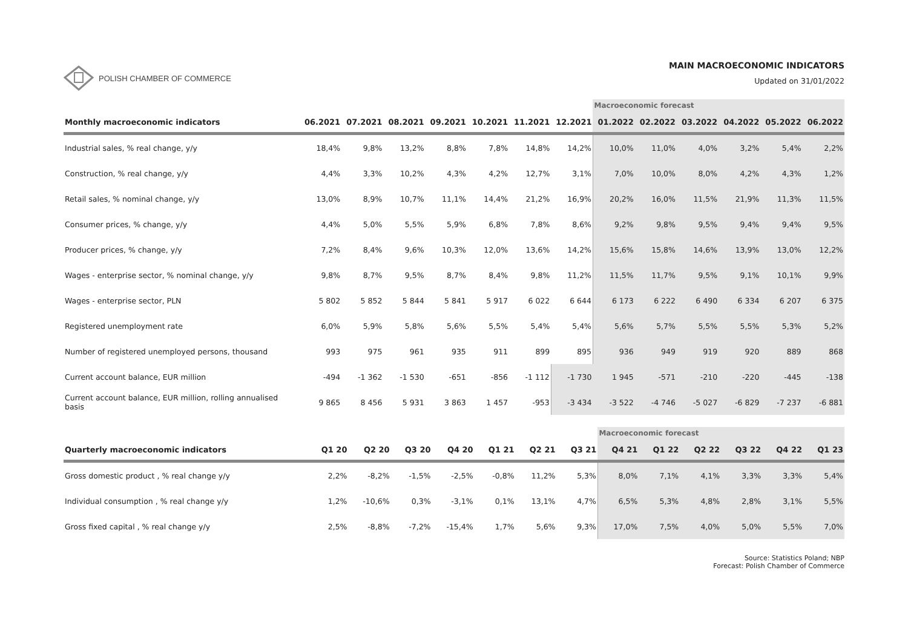POLISH CHAMBER OF COMMERCE
MAIN MACROECONOMIC INDICATORS
Updated on 31/01/2022
| | | | | | | | | Macroeconomic forecast | | | | | |
| Monthly macroeconomic indicators | 06.2021 | 07.2021 | 08.2021 | 09.2021 | 10.2021 | 11.2021 | 12.2021 | 01.2022 | 02.2022 | 03.2022 | 04.2022 | 05.2022 | 06.2022 |
| Industrial sales, % real change, y/y | 18,4% | 9,8% | 13,2% | 8,8% | 7,8% | 14,8% | 14,2% | 10,0% | 11,0% | 4,0% | 3,2% | 5,4% | 2,2% |
| Construction, % real change, y/y | 4,4% | 3,3% | 10,2% | 4,3% | 4,2% | 12,7% | 3,1% | 7,0% | 10,0% | 8,0% | 4,2% | 4,3% | 1,2% |
| Retail sales, % nominal change, y/y | 13,0% | 8,9% | 10,7% | 11,1% | 14,4% | 21,2% | 16,9% | 20,2% | 16,0% | 11,5% | 21,9% | 11,3% | 11,5% |
| Consumer prices, % change, y/y | 4,4% | 5,0% | 5,5% | 5,9% | 6,8% | 7,8% | 8,6% | 9,2% | 9,8% | 9,5% | 9,4% | 9,4% | 9,5% |
| Producer prices, % change, y/y | 7,2% | 8,4% | 9,6% | 10,3% | 12,0% | 13,6% | 14,2% | 15,6% | 15,8% | 14,6% | 13,9% | 13,0% | 12,2% |
| Wages - enterprise sector, % nominal change, y/y | 9,8% | 8,7% | 9,5% | 8,7% | 8,4% | 9,8% | 11,2% | 11,5% | 11,7% | 9,5% | 9,1% | 10,1% | 9,9% |
| Wages - enterprise sector, PLN | 5 802 | 5 852 | 5 844 | 5 841 | 5 917 | 6 022 | 6 644 | 6 173 | 6 222 | 6 490 | 6 334 | 6 207 | 6 375 |
| Registered unemployment rate | 6,0% | 5,9% | 5,8% | 5,6% | 5,5% | 5,4% | 5,4% | 5,6% | 5,7% | 5,5% | 5,5% | 5,3% | 5,2% |
| Number of registered unemployed persons, thousand | 993 | 975 | 961 | 935 | 911 | 899 | 895 | 936 | 949 | 919 | 920 | 889 | 868 |
| Current account balance, EUR million | -494 | -1 362 | -1 530 | -651 | -856 | -1 112 | -1 730 | 1 945 | -571 | -210 | -220 | -445 | -138 |
| Current account balance, EUR million, rolling annualised basis | 9 865 | 8 456 | 5 931 | 3 863 | 1 457 | -953 | -3 434 | -3 522 | -4 746 | -5 027 | -6 829 | -7 237 | -6 881 |
| | | | | | | | | Macroeconomic forecast | | | | | |
| Quarterly macroeconomic indicators | Q1 20 | Q2 20 | Q3 20 | Q4 20 | Q1 21 | Q2 21 | Q3 21 | Q4 21 | Q1 22 | Q2 22 | Q3 22 | Q4 22 | Q1 23 |
| Gross domestic product , % real change y/y | 2,2% | -8,2% | -1,5% | -2,5% | -0,8% | 11,2% | 5,3% | 8,0% | 7,1% | 4,1% | 3,3% | 3,3% | 5,4% |
| Individual consumption , % real change y/y | 1,2% | -10,6% | 0,3% | -3,1% | 0,1% | 13,1% | 4,7% | 6,5% | 5,3% | 4,8% | 2,8% | 3,1% | 5,5% |
| Gross fixed capital , % real change y/y | 2,5% | -8,8% | -7,2% | -15,4% | 1,7% | 5,6% | 9,3% | 17,0% | 7,5% | 4,0% | 5,0% | 5,5% | 7,0% |
Source: Statistics Poland; NBP
Forecast: Polish Chamber of Commerce